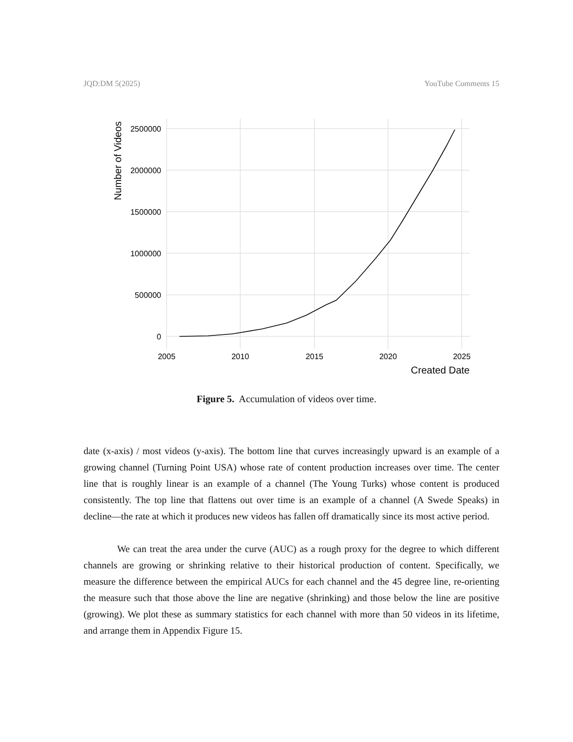JQD:DM 5(2025) YouTube Comments 15
2500000
2000000
1500000
1000000
500000
0
2005
2010
2015
2020
2025
Created Date
Number of Videos
Figure 5. Accumulation of videos over time.
date (x-axis) / most videos (y-axis). The bottom line that curves increasingly upward is an example of a growing channel (Turning Point USA) whose rate of content production increases over time. The center line that is roughly linear is an example of a channel (The Young Turks) whose content is produced consistently. The top line that flattens out over time is an example of a channel (A Swede Speaks) in decline—the rate at which it produces new videos has fallen off dramatically since its most active period.
We can treat the area under the curve (AUC) as a rough proxy for the degree to which different channels are growing or shrinking relative to their historical production of content. Specifically, we measure the difference between the empirical AUCs for each channel and the 45 degree line, re-orienting the measure such that those above the line are negative (shrinking) and those below the line are positive (growing). We plot these as summary statistics for each channel with more than 50 videos in its lifetime, and arrange them in Appendix Figure 15.